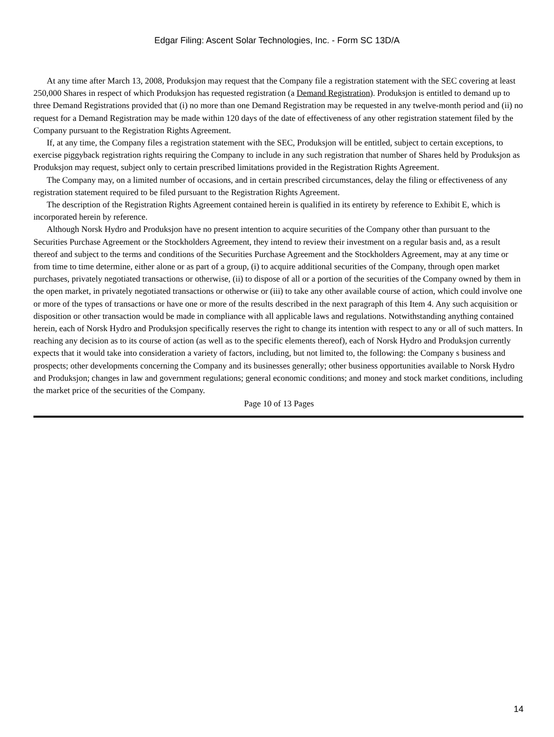Edgar Filing: Ascent Solar Technologies, Inc. - Form SC 13D/A
At any time after March 13, 2008, Produksjon may request that the Company file a registration statement with the SEC covering at least 250,000 Shares in respect of which Produksjon has requested registration (a Demand Registration). Produksjon is entitled to demand up to three Demand Registrations provided that (i) no more than one Demand Registration may be requested in any twelve-month period and (ii) no request for a Demand Registration may be made within 120 days of the date of effectiveness of any other registration statement filed by the Company pursuant to the Registration Rights Agreement.
If, at any time, the Company files a registration statement with the SEC, Produksjon will be entitled, subject to certain exceptions, to exercise piggyback registration rights requiring the Company to include in any such registration that number of Shares held by Produksjon as Produksjon may request, subject only to certain prescribed limitations provided in the Registration Rights Agreement.
The Company may, on a limited number of occasions, and in certain prescribed circumstances, delay the filing or effectiveness of any registration statement required to be filed pursuant to the Registration Rights Agreement.
The description of the Registration Rights Agreement contained herein is qualified in its entirety by reference to Exhibit E, which is incorporated herein by reference.
Although Norsk Hydro and Produksjon have no present intention to acquire securities of the Company other than pursuant to the Securities Purchase Agreement or the Stockholders Agreement, they intend to review their investment on a regular basis and, as a result thereof and subject to the terms and conditions of the Securities Purchase Agreement and the Stockholders Agreement, may at any time or from time to time determine, either alone or as part of a group, (i) to acquire additional securities of the Company, through open market purchases, privately negotiated transactions or otherwise, (ii) to dispose of all or a portion of the securities of the Company owned by them in the open market, in privately negotiated transactions or otherwise or (iii) to take any other available course of action, which could involve one or more of the types of transactions or have one or more of the results described in the next paragraph of this Item 4. Any such acquisition or disposition or other transaction would be made in compliance with all applicable laws and regulations. Notwithstanding anything contained herein, each of Norsk Hydro and Produksjon specifically reserves the right to change its intention with respect to any or all of such matters. In reaching any decision as to its course of action (as well as to the specific elements thereof), each of Norsk Hydro and Produksjon currently expects that it would take into consideration a variety of factors, including, but not limited to, the following: the Company s business and prospects; other developments concerning the Company and its businesses generally; other business opportunities available to Norsk Hydro and Produksjon; changes in law and government regulations; general economic conditions; and money and stock market conditions, including the market price of the securities of the Company.
Page 10 of 13 Pages
14